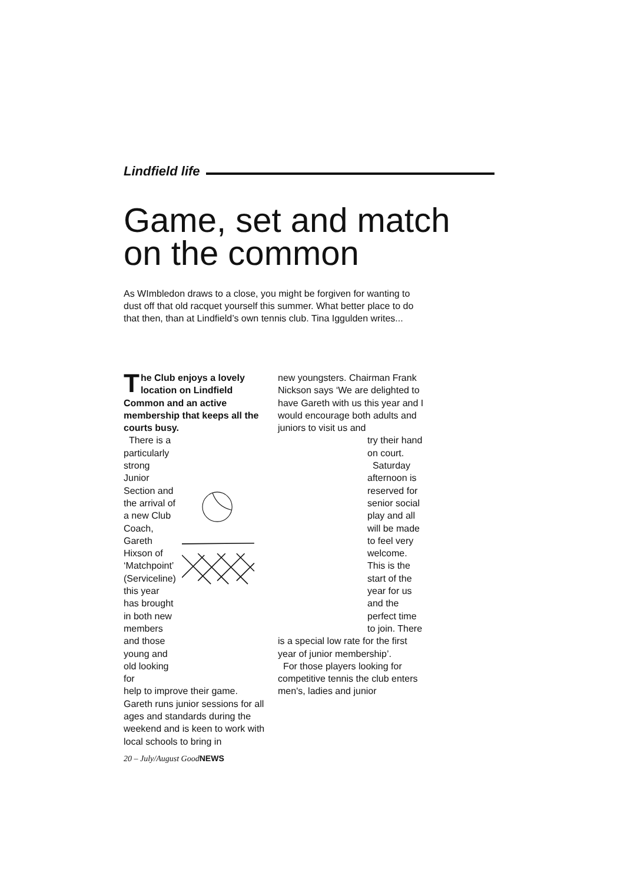Lindfield life
Game, set and match on the common
As WImbledon draws to a close, you might be forgiven for wanting to dust off that old racquet yourself this summer. What better place to do that then, than at Lindfield’s own tennis club. Tina Iggulden writes...
The Club enjoys a lovely location on Lindfield Common and an active membership that keeps all the courts busy.
There is a particularly strong Junior Section and the arrival of a new Club Coach, Gareth Hixson of ‘Matchpoint’ (Serviceline) this year has brought in both new members and those young and old looking for
help to improve their game. Gareth runs junior sessions for all ages and standards during the weekend and is keen to work with local schools to bring in
new youngsters. Chairman Frank Nickson says ‘We are delighted to have Gareth with us this year and I would encourage both adults and juniors to visit us and
try their hand on court.
Saturday afternoon is reserved for senior social play and all will be made to feel very welcome. This is the start of the year for us and the perfect time to join. There
is a special low rate for the first year of junior membership’.
For those players looking for competitive tennis the club enters men's, ladies and junior
20 – July/August GoodNEWS